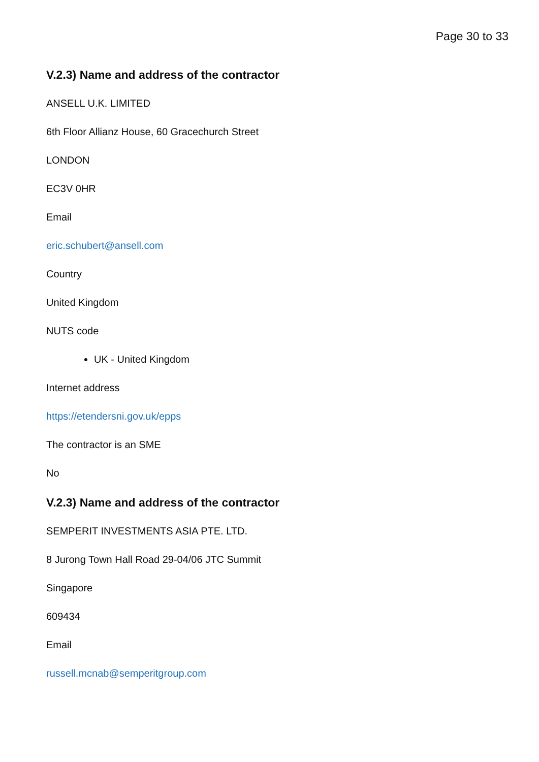Page 30 to 33
V.2.3) Name and address of the contractor
ANSELL U.K. LIMITED
6th Floor Allianz House, 60 Gracechurch Street
LONDON
EC3V 0HR
Email
eric.schubert@ansell.com
Country
United Kingdom
NUTS code
UK - United Kingdom
Internet address
https://etendersni.gov.uk/epps
The contractor is an SME
No
V.2.3) Name and address of the contractor
SEMPERIT INVESTMENTS ASIA PTE. LTD.
8 Jurong Town Hall Road 29-04/06 JTC Summit
Singapore
609434
Email
russell.mcnab@semperitgroup.com